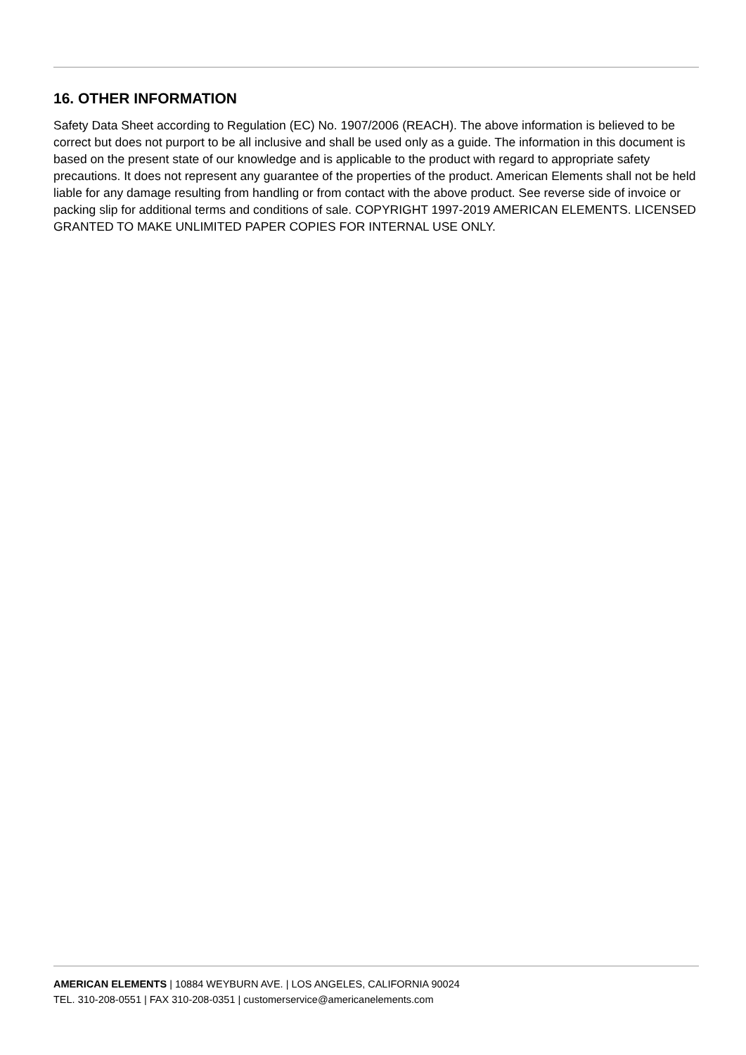16. OTHER INFORMATION
Safety Data Sheet according to Regulation (EC) No. 1907/2006 (REACH). The above information is believed to be correct but does not purport to be all inclusive and shall be used only as a guide. The information in this document is based on the present state of our knowledge and is applicable to the product with regard to appropriate safety precautions. It does not represent any guarantee of the properties of the product. American Elements shall not be held liable for any damage resulting from handling or from contact with the above product. See reverse side of invoice or packing slip for additional terms and conditions of sale. COPYRIGHT 1997-2019 AMERICAN ELEMENTS. LICENSED GRANTED TO MAKE UNLIMITED PAPER COPIES FOR INTERNAL USE ONLY.
AMERICAN ELEMENTS | 10884 WEYBURN AVE. | LOS ANGELES, CALIFORNIA 90024
TEL. 310-208-0551 | FAX 310-208-0351 | customerservice@americanelements.com